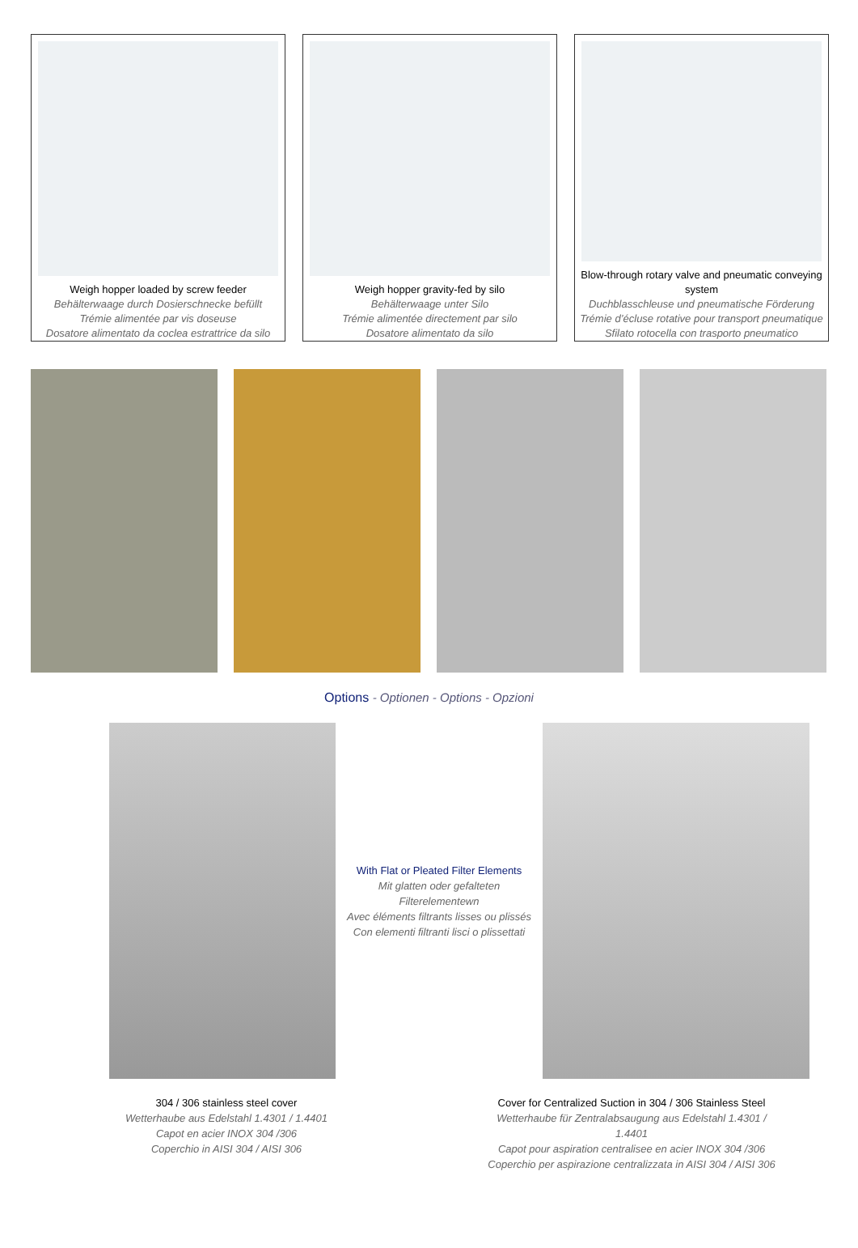Weigh hopper loaded by screw feeder
Behälterwaage durch Dosierschnecke befüllt
Trémie alimentée par vis doseuse
Dosatore alimentato da coclea estrattrice da silo
Weigh hopper gravity-fed by silo
Behälterwaage unter Silo
Trémie alimentée directement par silo
Dosatore alimentato da silo
Blow-through rotary valve and pneumatic conveying system
Duchblasschleuse und pneumatische Förderung
Trémie d’écluse rotative pour transport pneumatique
Sfilato rotocella con trasporto pneumatico
Options - Optionen - Options - Opzioni
With Flat or Pleated Filter Elements
Mit glatten oder gefalteten Filterelementewn
Avec éléments filtrants lisses ou plissés
Con elementi filtranti lisci o plissettati
304 / 306 stainless steel cover
Wetterhaube aus Edelstahl 1.4301 / 1.4401
Capot en acier INOX 304 /306
Coperchio in AISI 304 / AISI 306
Cover for Centralized Suction in 304 / 306 Stainless Steel
Wetterhaube für Zentralabsaugung aus Edelstahl 1.4301 / 1.4401
Capot pour aspiration centralisee en acier INOX 304 /306
Coperchio per aspirazione centralizzata in AISI 304 / AISI 306